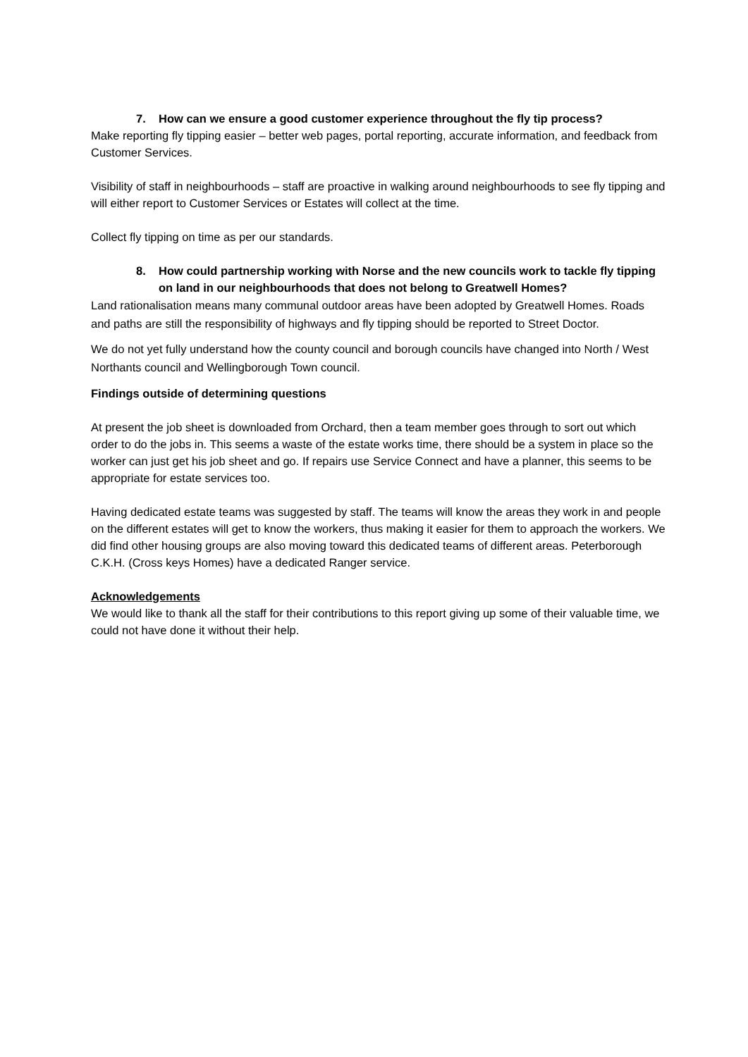7. How can we ensure a good customer experience throughout the fly tip process?
Make reporting fly tipping easier – better web pages, portal reporting, accurate information, and feedback from Customer Services.
Visibility of staff in neighbourhoods – staff are proactive in walking around neighbourhoods to see fly tipping and will either report to Customer Services or Estates will collect at the time.
Collect fly tipping on time as per our standards.
8. How could partnership working with Norse and the new councils work to tackle fly tipping on land in our neighbourhoods that does not belong to Greatwell Homes?
Land rationalisation means many communal outdoor areas have been adopted by Greatwell Homes. Roads and paths are still the responsibility of highways and fly tipping should be reported to Street Doctor.
We do not yet fully understand how the county council and borough councils have changed into North / West Northants council and Wellingborough Town council.
Findings outside of determining questions
At present the job sheet is downloaded from Orchard, then a team member goes through to sort out which order to do the jobs in. This seems a waste of the estate works time, there should be a system in place so the worker can just get his job sheet and go. If repairs use Service Connect and have a planner, this seems to be appropriate for estate services too.
Having dedicated estate teams was suggested by staff. The teams will know the areas they work in and people on the different estates will get to know the workers, thus making it easier for them to approach the workers. We did find other housing groups are also moving toward this dedicated teams of different areas. Peterborough C.K.H. (Cross keys Homes) have a dedicated Ranger service.
Acknowledgements
We would like to thank all the staff for their contributions to this report giving up some of their valuable time, we could not have done it without their help.